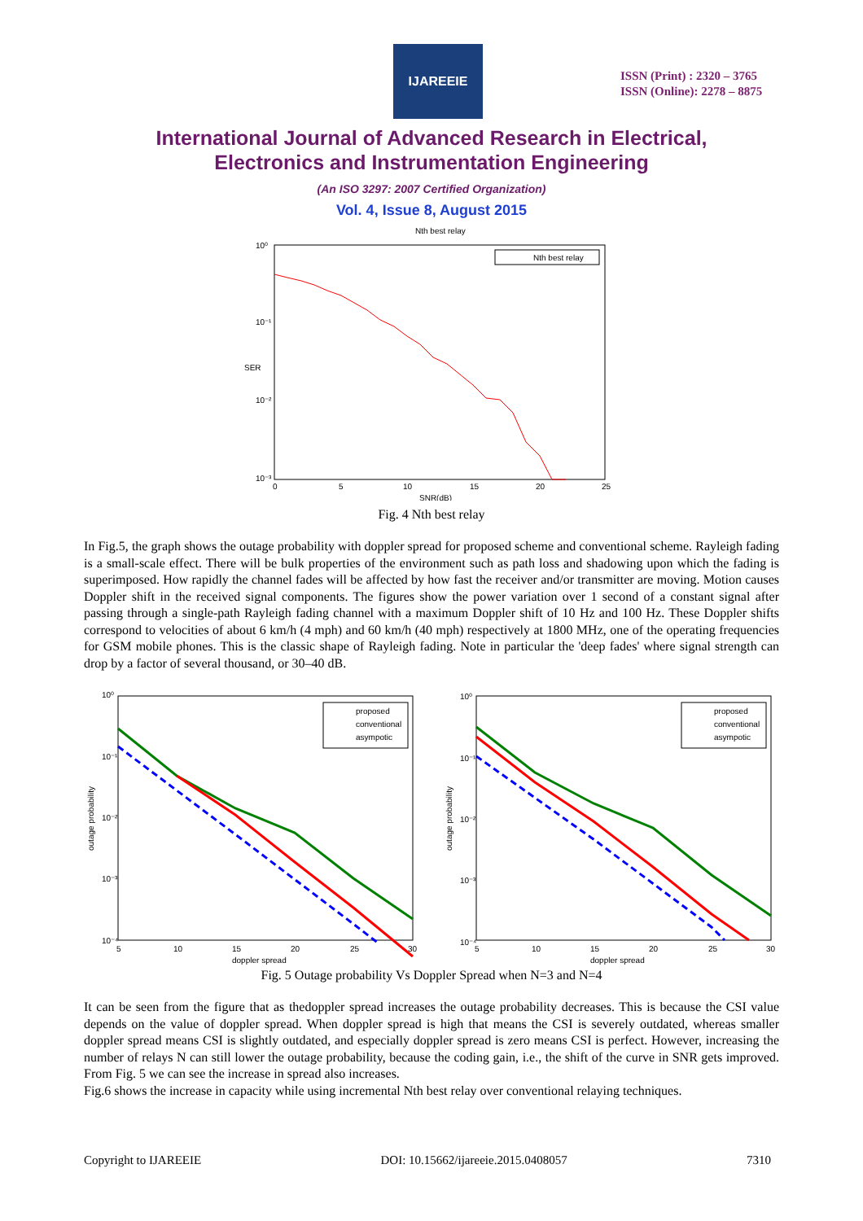IJAREEIE
ISSN (Print) : 2320 – 3765
ISSN (Online): 2278 – 8875
International Journal of Advanced Research in Electrical,
Electronics and Instrumentation Engineering
(An ISO 3297: 2007 Certified Organization)
Vol. 4, Issue 8, August 2015
Nth best relay
10⁰
10⁻¹
10⁻²
10⁻³
SER
Nth best relay
0
5
10
15
20
25
SNR(dB)
Fig. 4 Nth best relay
In Fig.5, the graph shows the outage probability with doppler spread for proposed scheme and conventional scheme. Rayleigh fading is a small-scale effect. There will be bulk properties of the environment such as path loss and shadowing upon which the fading is superimposed. How rapidly the channel fades will be affected by how fast the receiver and/or transmitter are moving. Motion causes Doppler shift in the received signal components. The figures show the power variation over 1 second of a constant signal after passing through a single-path Rayleigh fading channel with a maximum Doppler shift of 10 Hz and 100 Hz. These Doppler shifts correspond to velocities of about 6 km/h (4 mph) and 60 km/h (40 mph) respectively at 1800 MHz, one of the operating frequencies for GSM mobile phones. This is the classic shape of Rayleigh fading. Note in particular the 'deep fades' where signal strength can drop by a factor of several thousand, or 30–40 dB.
10⁰
10⁻¹
10⁻²
10⁻³
10⁻⁴
proposed
conventional
asympotic
5
10
15
20
25
30
doppler spread
outage probability
10⁰
10⁻¹
10⁻²
10⁻³
10⁻⁴
proposed
conventional
asympotic
5
10
15
20
25
30
doppler spread
outage probability
Fig. 5 Outage probability Vs Doppler Spread when N=3 and N=4
It can be seen from the figure that as thedoppler spread increases the outage probability decreases. This is because the CSI value depends on the value of doppler spread. When doppler spread is high that means the CSI is severely outdated, whereas smaller doppler spread means CSI is slightly outdated, and especially doppler spread is zero means CSI is perfect. However, increasing the number of relays N can still lower the outage probability, because the coding gain, i.e., the shift of the curve in SNR gets improved. From Fig. 5 we can see the increase in spread also increases.
Fig.6 shows the increase in capacity while using incremental Nth best relay over conventional relaying techniques.
Copyright to IJAREEIE DOI: 10.15662/ijareeie.2015.0408057 7310